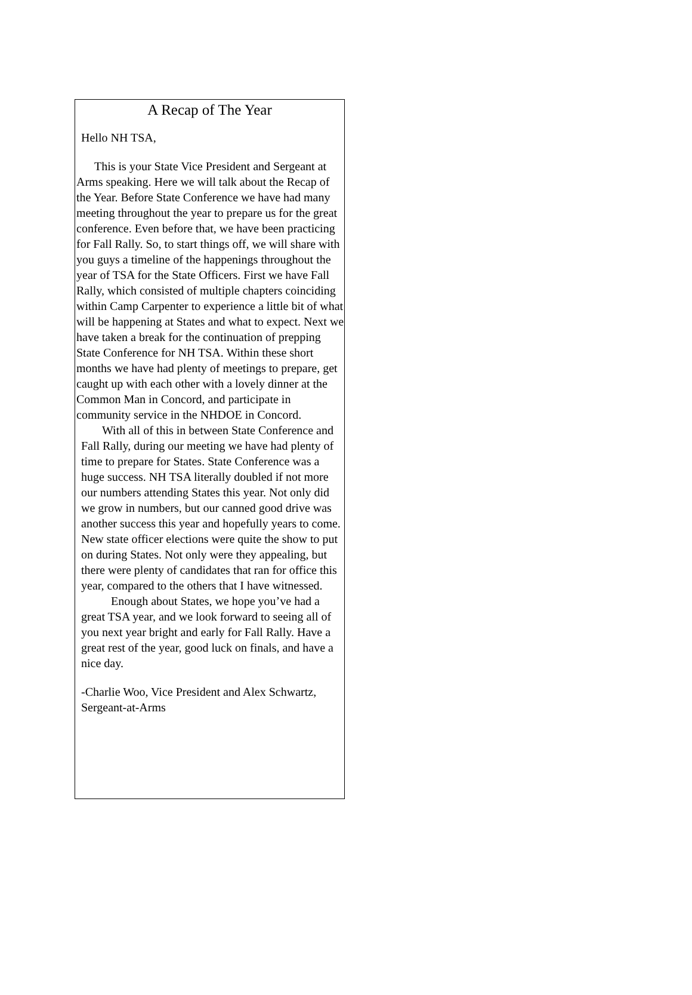A Recap of The Year
Hello NH TSA,
This is your State Vice President and Sergeant at Arms speaking. Here we will talk about the Recap of the Year. Before State Conference we have had many meeting throughout the year to prepare us for the great conference. Even before that, we have been practicing for Fall Rally. So, to start things off, we will share with you guys a timeline of the happenings throughout the year of TSA for the State Officers. First we have Fall Rally, which consisted of multiple chapters coinciding within Camp Carpenter to experience a little bit of what will be happening at States and what to expect. Next we have taken a break for the continuation of prepping State Conference for NH TSA. Within these short months we have had plenty of meetings to prepare, get caught up with each other with a lovely dinner at the Common Man in Concord, and participate in community service in the NHDOE in Concord.
With all of this in between State Conference and Fall Rally, during our meeting we have had plenty of time to prepare for States. State Conference was a huge success. NH TSA literally doubled if not more our numbers attending States this year. Not only did we grow in numbers, but our canned good drive was another success this year and hopefully years to come. New state officer elections were quite the show to put on during States. Not only were they appealing, but there were plenty of candidates that ran for office this year, compared to the others that I have witnessed.
Enough about States, we hope you’ve had a great TSA year, and we look forward to seeing all of you next year bright and early for Fall Rally. Have a great rest of the year, good luck on finals, and have a nice day.
-Charlie Woo, Vice President and Alex Schwartz, Sergeant-at-Arms